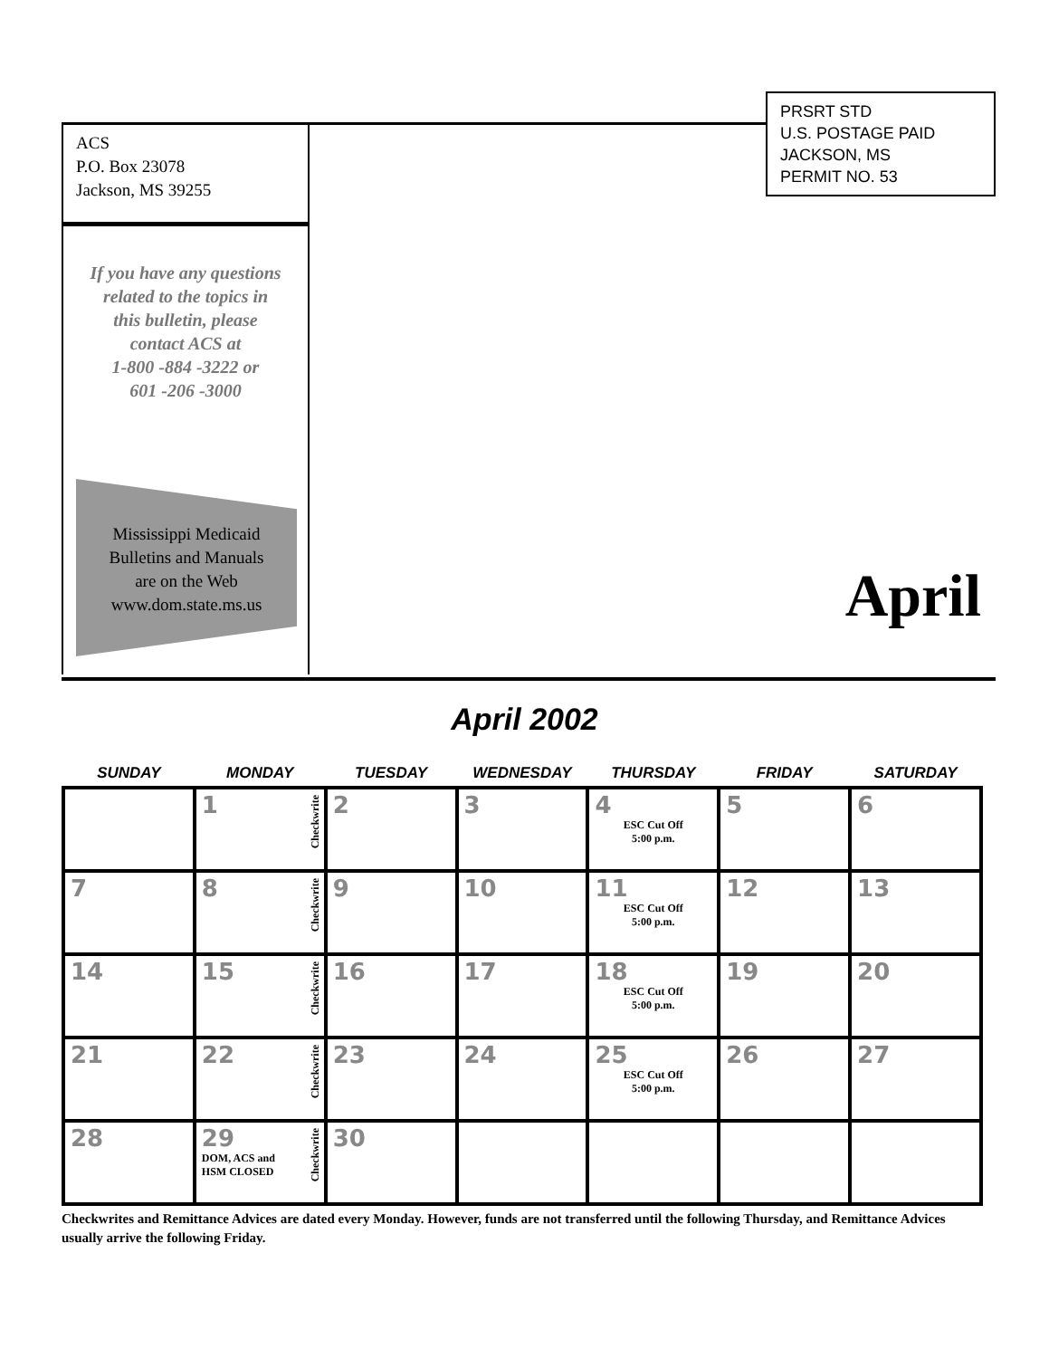ACS
P.O. Box 23078
Jackson, MS 39255
If you have any questions
related to the topics in
this bulletin, please
contact ACS at
1-800 -884 -3222 or
601 -206 -3000
Mississippi Medicaid
Bulletins and Manuals
are on the Web
www.dom.state.ms.us
PRSRT STD
U.S. POSTAGE PAID
JACKSON, MS
PERMIT NO. 53
April
April 2002
| SUNDAY | MONDAY | TUESDAY | WEDNESDAY | THURSDAY | FRIDAY | SATURDAY |
| --- | --- | --- | --- | --- | --- | --- |
| | 1 Checkwrite | 2 | 3 | 4 ESC Cut Off 5:00 p.m. | 5 | 6 |
| 7 | 8 Checkwrite | 9 | 10 | 11 ESC Cut Off 5:00 p.m. | 12 | 13 |
| 14 | 15 Checkwrite | 16 | 17 | 18 ESC Cut Off 5:00 p.m. | 19 | 20 |
| 21 | 22 Checkwrite | 23 | 24 | 25 ESC Cut Off 5:00 p.m. | 26 | 27 |
| 28 | 29 DOM, ACS and HSM CLOSED Checkwrite | 30 | | | | |
Checkwrites and Remittance Advices are dated every Monday. However, funds are not transferred until the following Thursday, and Remittance Advices usually arrive the following Friday.